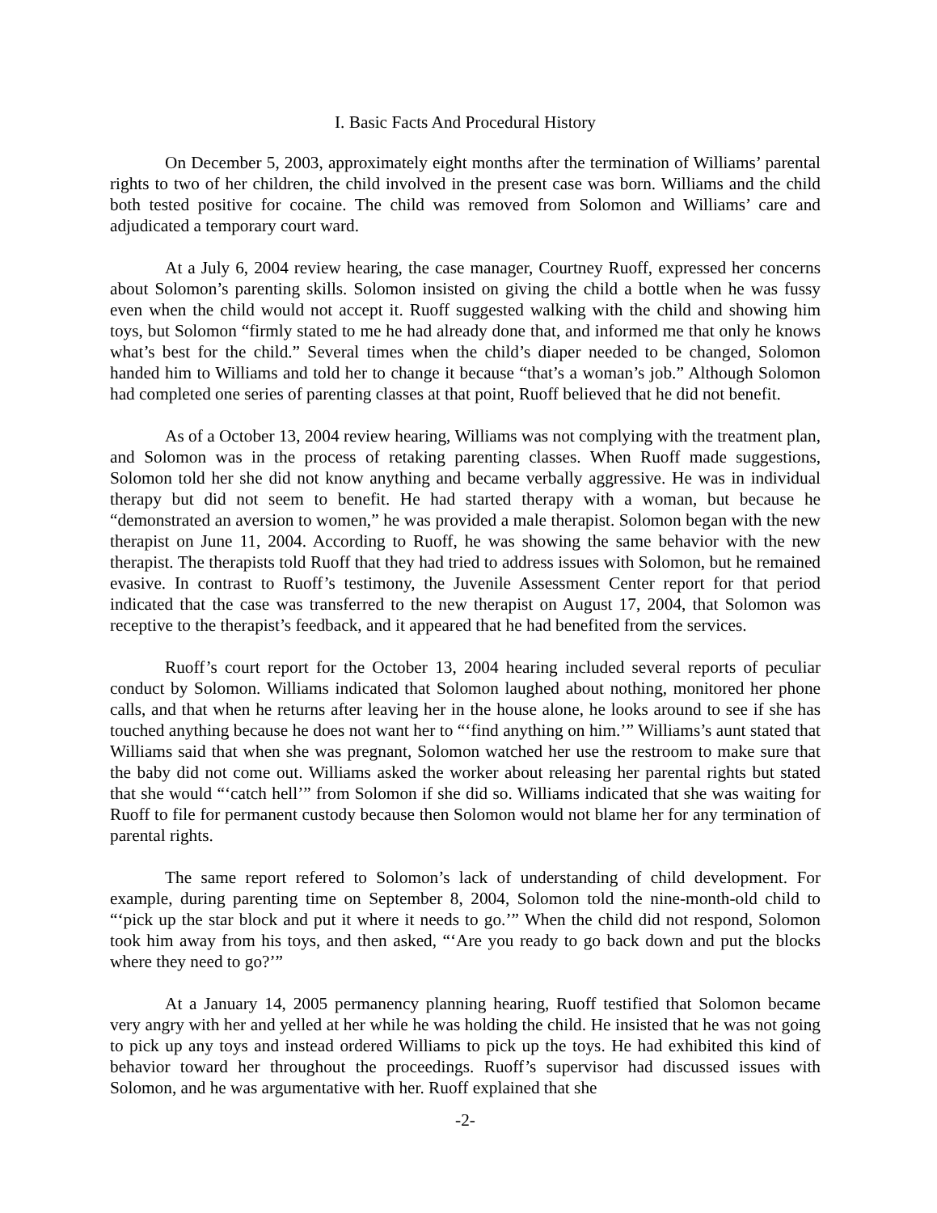I. Basic Facts And Procedural History
On December 5, 2003, approximately eight months after the termination of Williams’ parental rights to two of her children, the child involved in the present case was born. Williams and the child both tested positive for cocaine. The child was removed from Solomon and Williams’ care and adjudicated a temporary court ward.
At a July 6, 2004 review hearing, the case manager, Courtney Ruoff, expressed her concerns about Solomon’s parenting skills. Solomon insisted on giving the child a bottle when he was fussy even when the child would not accept it. Ruoff suggested walking with the child and showing him toys, but Solomon “firmly stated to me he had already done that, and informed me that only he knows what’s best for the child.” Several times when the child’s diaper needed to be changed, Solomon handed him to Williams and told her to change it because “that’s a woman’s job.” Although Solomon had completed one series of parenting classes at that point, Ruoff believed that he did not benefit.
As of a October 13, 2004 review hearing, Williams was not complying with the treatment plan, and Solomon was in the process of retaking parenting classes. When Ruoff made suggestions, Solomon told her she did not know anything and became verbally aggressive. He was in individual therapy but did not seem to benefit. He had started therapy with a woman, but because he “demonstrated an aversion to women,” he was provided a male therapist. Solomon began with the new therapist on June 11, 2004. According to Ruoff, he was showing the same behavior with the new therapist. The therapists told Ruoff that they had tried to address issues with Solomon, but he remained evasive. In contrast to Ruoff’s testimony, the Juvenile Assessment Center report for that period indicated that the case was transferred to the new therapist on August 17, 2004, that Solomon was receptive to the therapist’s feedback, and it appeared that he had benefited from the services.
Ruoff’s court report for the October 13, 2004 hearing included several reports of peculiar conduct by Solomon. Williams indicated that Solomon laughed about nothing, monitored her phone calls, and that when he returns after leaving her in the house alone, he looks around to see if she has touched anything because he does not want her to “‘find anything on him.’” Williams’s aunt stated that Williams said that when she was pregnant, Solomon watched her use the restroom to make sure that the baby did not come out. Williams asked the worker about releasing her parental rights but stated that she would “‘catch hell’” from Solomon if she did so. Williams indicated that she was waiting for Ruoff to file for permanent custody because then Solomon would not blame her for any termination of parental rights.
The same report refered to Solomon’s lack of understanding of child development. For example, during parenting time on September 8, 2004, Solomon told the nine-month-old child to “‘pick up the star block and put it where it needs to go.’” When the child did not respond, Solomon took him away from his toys, and then asked, “‘Are you ready to go back down and put the blocks where they need to go?’”
At a January 14, 2005 permanency planning hearing, Ruoff testified that Solomon became very angry with her and yelled at her while he was holding the child. He insisted that he was not going to pick up any toys and instead ordered Williams to pick up the toys. He had exhibited this kind of behavior toward her throughout the proceedings. Ruoff’s supervisor had discussed issues with Solomon, and he was argumentative with her. Ruoff explained that she
-2-